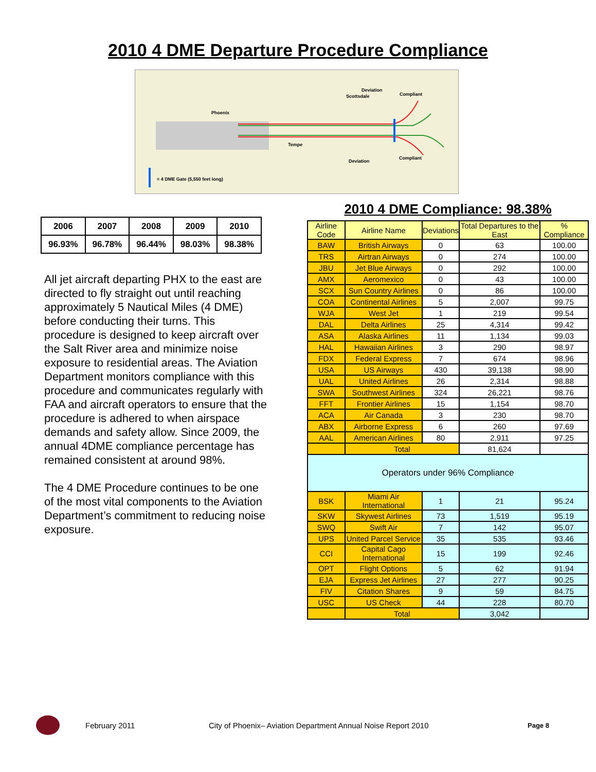2010 4 DME Departure Procedure Compliance
Deviation
Compliant
Deviation
Compliant
Phoenix
Scottsdale
Tempe
= 4 DME Gate (5,550 feet long)
| 2006 | 2007 | 2008 | 2009 | 2010 |
| 96.93% | 96.78% | 96.44% | 98.03% | 98.38% |
All jet aircraft departing PHX to the east are directed to fly straight out until reaching approximately 5 Nautical Miles (4 DME) before conducting their turns. This procedure is designed to keep aircraft over the Salt River area and minimize noise exposure to residential areas. The Aviation Department monitors compliance with this procedure and communicates regularly with FAA and aircraft operators to ensure that the procedure is adhered to when airspace demands and safety allow. Since 2009, the annual 4DME compliance percentage has remained consistent at around 98%.
The 4 DME Procedure continues to be one of the most vital components to the Aviation Department’s commitment to reducing noise exposure.
2010 4 DME Compliance: 98.38%
| Airline Code | Airline Name | Deviations | Total Departures to the East | % Compliance |
| --- | --- | --- | --- | --- |
| BAW | British Airways | 0 | 63 | 100.00 |
| TRS | Airtran Airways | 0 | 274 | 100.00 |
| JBU | Jet Blue Airways | 0 | 292 | 100.00 |
| AMX | Aeromexico | 0 | 43 | 100.00 |
| SCX | Sun Country Airlines | 0 | 86 | 100.00 |
| COA | Continental Airlines | 5 | 2,007 | 99.75 |
| WJA | West Jet | 1 | 219 | 99.54 |
| DAL | Delta Airlines | 25 | 4,314 | 99.42 |
| ASA | Alaska Airlines | 11 | 1,134 | 99.03 |
| HAL | Hawaiian Airlines | 3 | 290 | 98.97 |
| FDX | Federal Express | 7 | 674 | 98.96 |
| USA | US Airways | 430 | 39,138 | 98.90 |
| UAL | United Airlines | 26 | 2,314 | 98.88 |
| SWA | Southwest Airlines | 324 | 26,221 | 98.76 |
| FFT | Frontier Airlines | 15 | 1,154 | 98.70 |
| ACA | Air Canada | 3 | 230 | 98.70 |
| ABX | Airborne Express | 6 | 260 | 97.69 |
| AAL | American Airlines | 80 | 2,911 | 97.25 |
| | Total | | 81,624 | |
| Operators under 96% Compliance | | | | |
| BSK | Miami Air International | 1 | 21 | 95.24 |
| SKW | Skywest Airlines | 73 | 1,519 | 95.19 |
| SWQ | Swift Air | 7 | 142 | 95.07 |
| UPS | United Parcel Service | 35 | 535 | 93.46 |
| CCI | Capital Cago International | 15 | 199 | 92.46 |
| OPT | Flight Options | 5 | 62 | 91.94 |
| EJA | Express Jet Airlines | 27 | 277 | 90.25 |
| FIV | Citation Shares | 9 | 59 | 84.75 |
| USC | US Check | 44 | 228 | 80.70 |
| | Total | | 3,042 | |
February 2011 City of Phoenix– Aviation Department Annual Noise Report 2010
Page 8